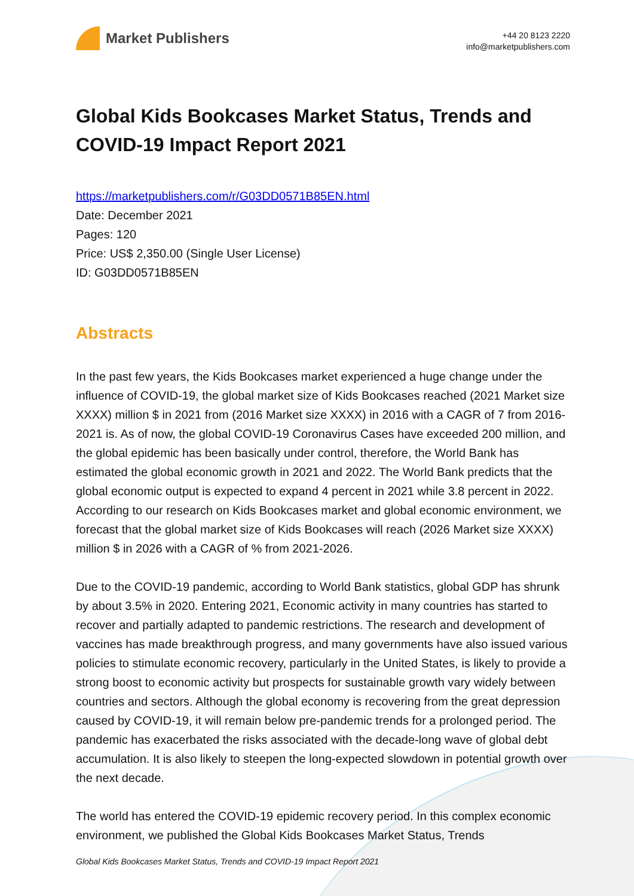Market Publishers
+44 20 8123 2220
info@marketpublishers.com
Global Kids Bookcases Market Status, Trends and COVID-19 Impact Report 2021
https://marketpublishers.com/r/G03DD0571B85EN.html
Date: December 2021
Pages: 120
Price: US$ 2,350.00 (Single User License)
ID: G03DD0571B85EN
Abstracts
In the past few years, the Kids Bookcases market experienced a huge change under the influence of COVID-19, the global market size of Kids Bookcases reached (2021 Market size XXXX) million $ in 2021 from (2016 Market size XXXX) in 2016 with a CAGR of 7 from 2016-2021 is. As of now, the global COVID-19 Coronavirus Cases have exceeded 200 million, and the global epidemic has been basically under control, therefore, the World Bank has estimated the global economic growth in 2021 and 2022. The World Bank predicts that the global economic output is expected to expand 4 percent in 2021 while 3.8 percent in 2022. According to our research on Kids Bookcases market and global economic environment, we forecast that the global market size of Kids Bookcases will reach (2026 Market size XXXX) million $ in 2026 with a CAGR of % from 2021-2026.
Due to the COVID-19 pandemic, according to World Bank statistics, global GDP has shrunk by about 3.5% in 2020. Entering 2021, Economic activity in many countries has started to recover and partially adapted to pandemic restrictions. The research and development of vaccines has made breakthrough progress, and many governments have also issued various policies to stimulate economic recovery, particularly in the United States, is likely to provide a strong boost to economic activity but prospects for sustainable growth vary widely between countries and sectors. Although the global economy is recovering from the great depression caused by COVID-19, it will remain below pre-pandemic trends for a prolonged period. The pandemic has exacerbated the risks associated with the decade-long wave of global debt accumulation. It is also likely to steepen the long-expected slowdown in potential growth over the next decade.
The world has entered the COVID-19 epidemic recovery period. In this complex economic environment, we published the Global Kids Bookcases Market Status, Trends
Global Kids Bookcases Market Status, Trends and COVID-19 Impact Report 2021